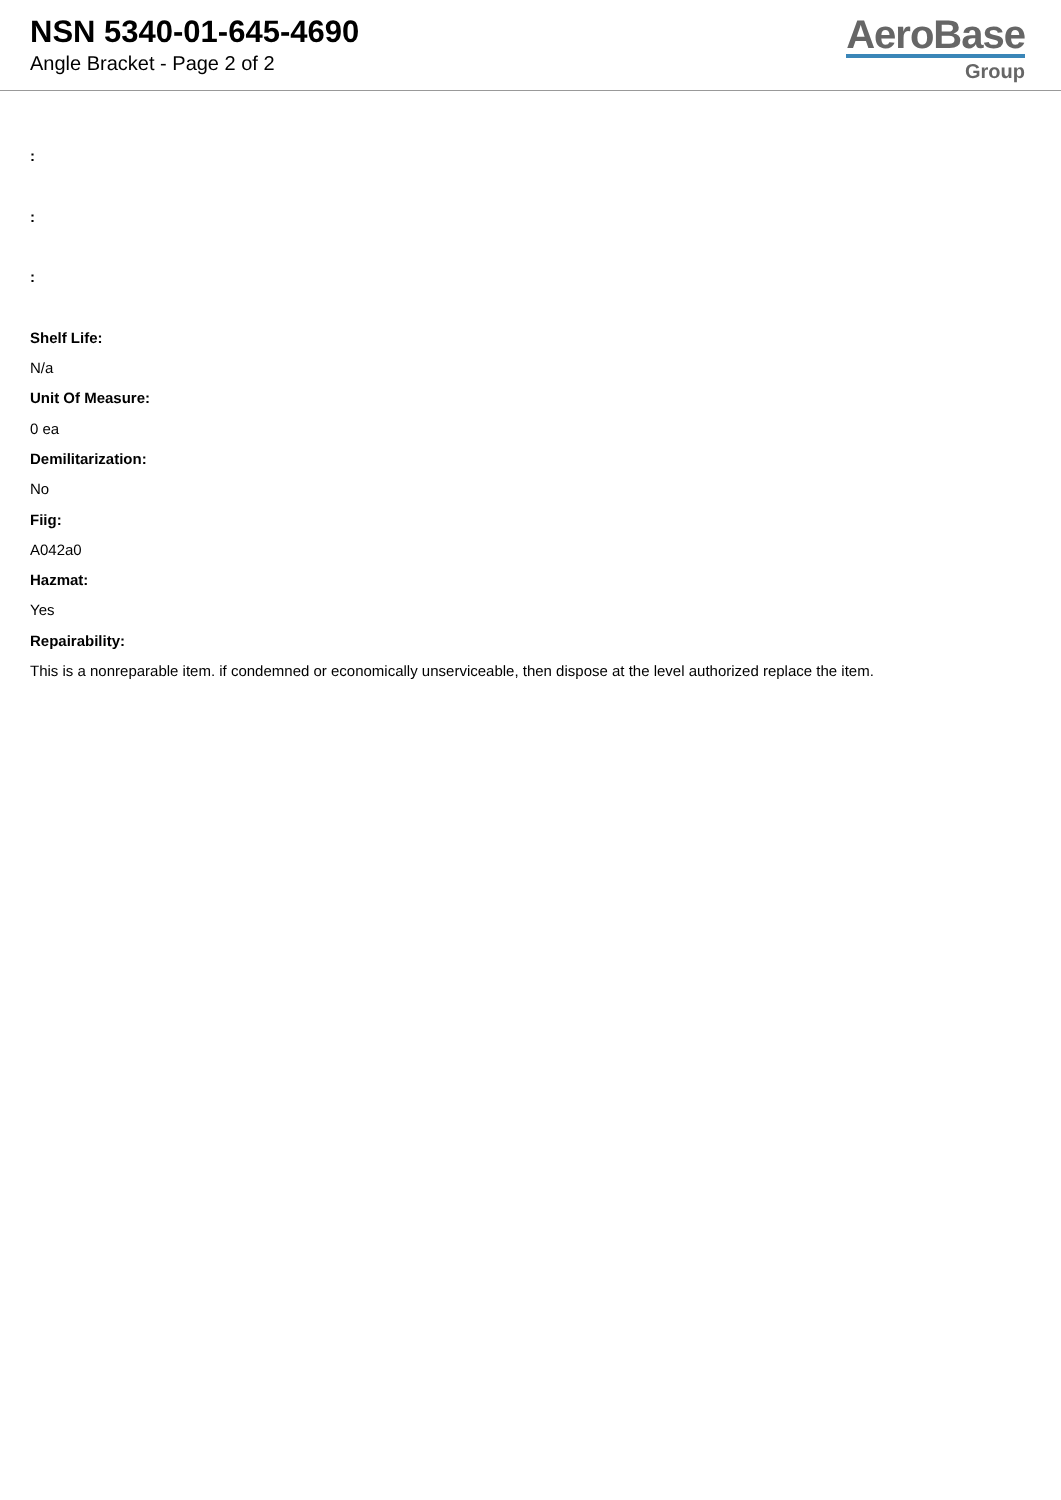NSN 5340-01-645-4690
Angle Bracket - Page 2 of 2
AeroBase
Group
:
:
:
Shelf Life:
N/a
Unit Of Measure:
0 ea
Demilitarization:
No
Fiig:
A042a0
Hazmat:
Yes
Repairability:
This is a nonreparable item. if condemned or economically unserviceable, then dispose at the level authorized replace the item.